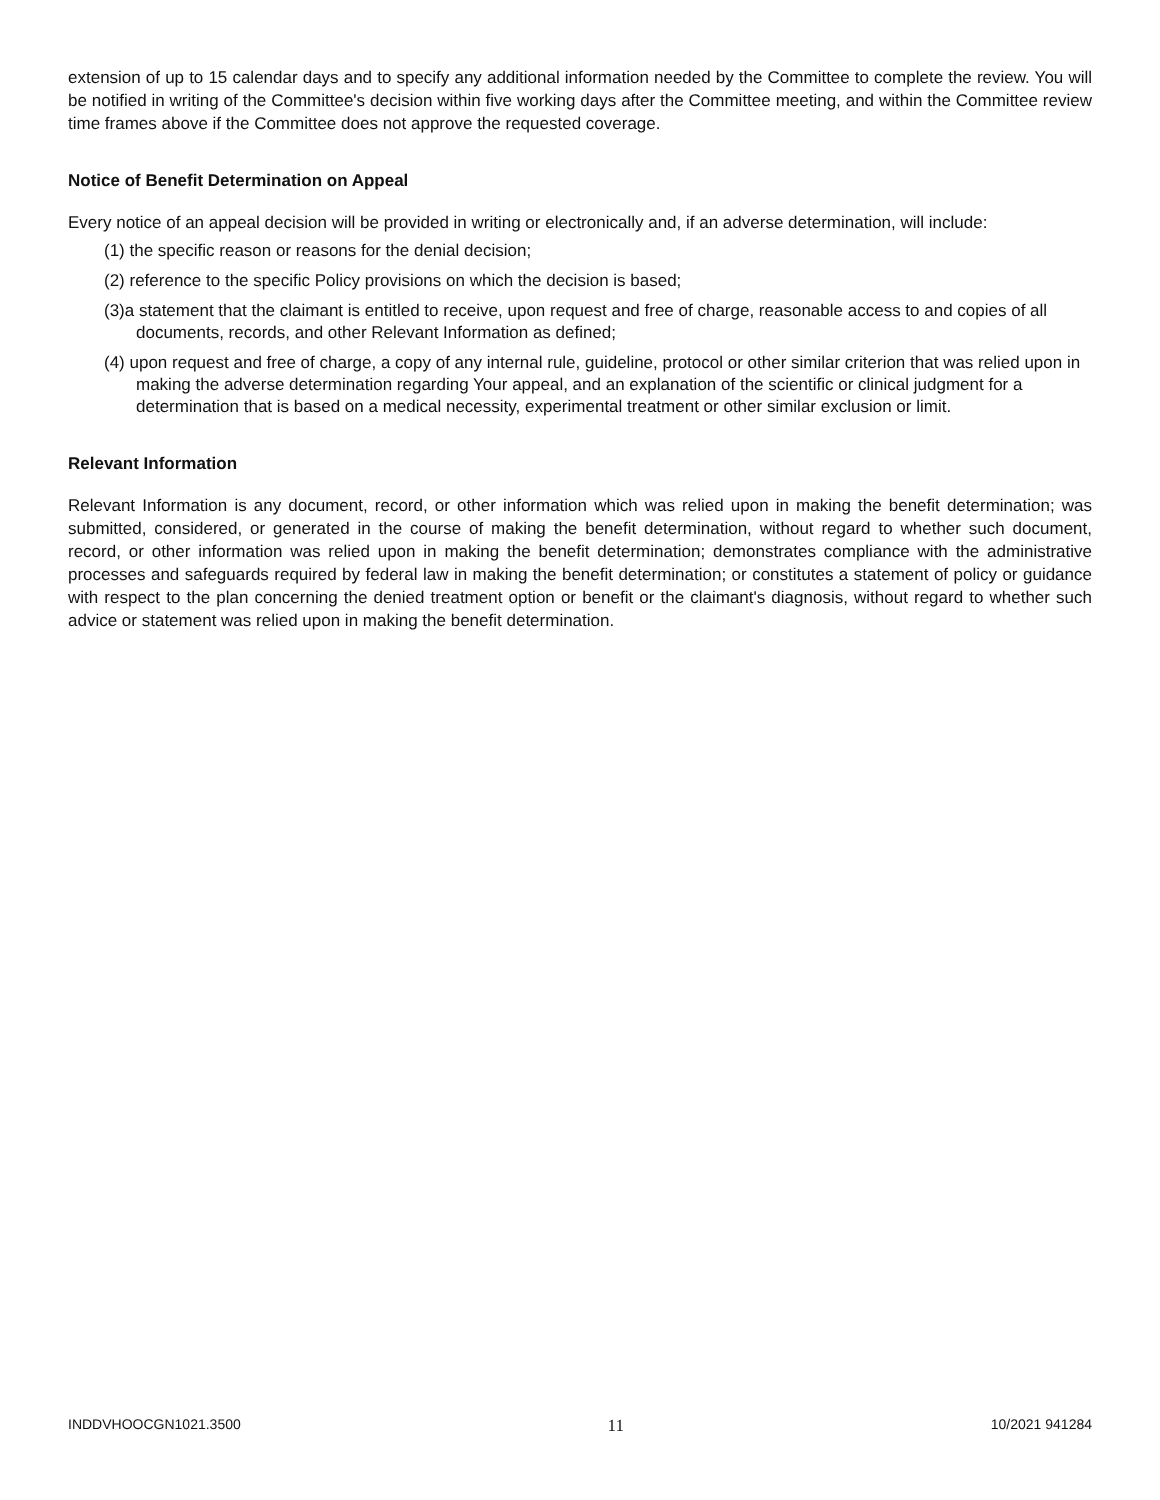extension of up to 15 calendar days and to specify any additional information needed by the Committee to complete the review. You will be notified in writing of the Committee's decision within five working days after the Committee meeting, and within the Committee review time frames above if the Committee does not approve the requested coverage.
Notice of Benefit Determination on Appeal
Every notice of an appeal decision will be provided in writing or electronically and, if an adverse determination, will include:
(1) the specific reason or reasons for the denial decision;
(2) reference to the specific Policy provisions on which the decision is based;
(3)a statement that the claimant is entitled to receive, upon request and free of charge, reasonable access to and copies of all documents, records, and other Relevant Information as defined;
(4) upon request and free of charge, a copy of any internal rule, guideline, protocol or other similar criterion that was relied upon in making the adverse determination regarding Your appeal, and an explanation of the scientific or clinical judgment for a determination that is based on a medical necessity, experimental treatment or other similar exclusion or limit.
Relevant Information
Relevant Information is any document, record, or other information which was relied upon in making the benefit determination; was submitted, considered, or generated in the course of making the benefit determination, without regard to whether such document, record, or other information was relied upon in making the benefit determination; demonstrates compliance with the administrative processes and safeguards required by federal law in making the benefit determination; or constitutes a statement of policy or guidance with respect to the plan concerning the denied treatment option or benefit or the claimant's diagnosis, without regard to whether such advice or statement was relied upon in making the benefit determination.
INDDVHOOCGN1021.3500 11 10/2021 941284